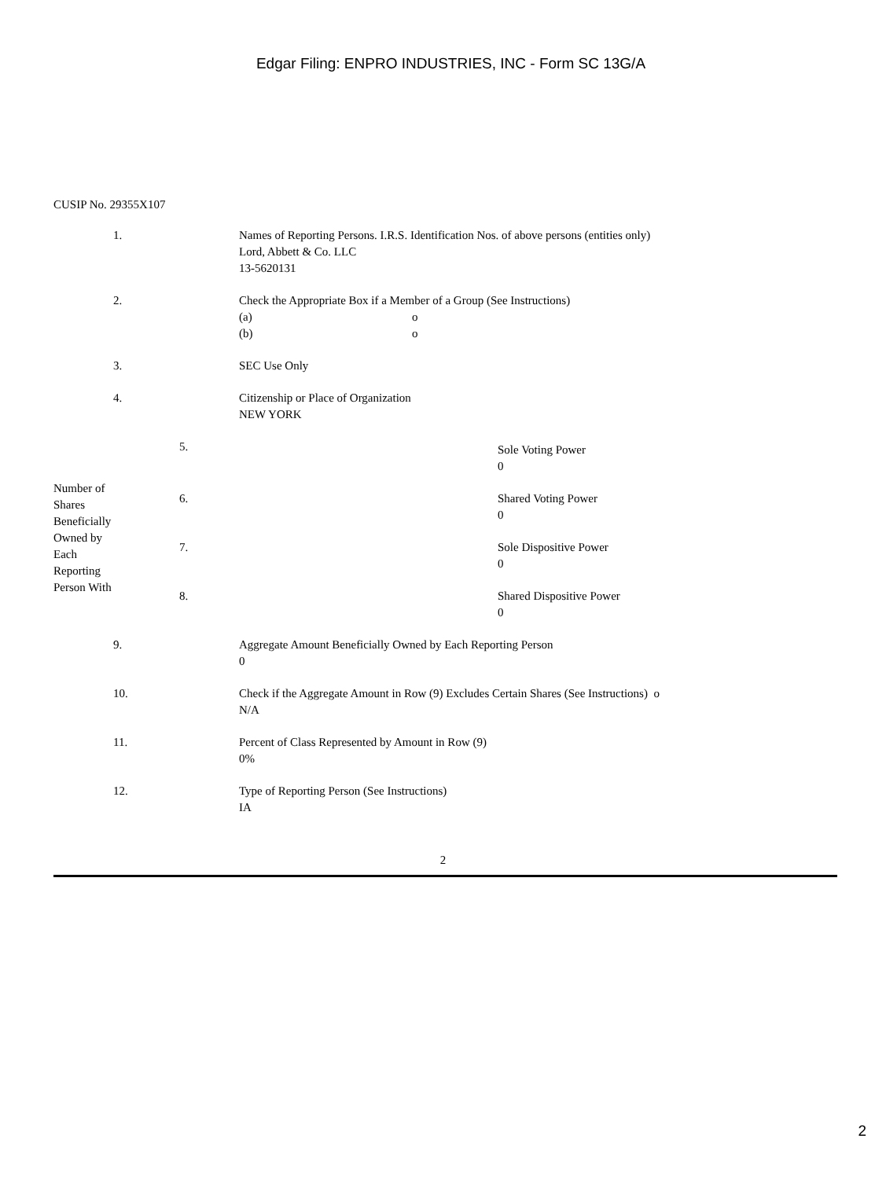Edgar Filing: ENPRO INDUSTRIES, INC - Form SC 13G/A
CUSIP No. 29355X107
| 1. | Names of Reporting Persons. I.R.S. Identification Nos. of above persons (entities only) Lord, Abbett & Co. LLC 13-5620131 |
| 2. | Check the Appropriate Box if a Member of a Group (See Instructions) (a) o (b) o |
| 3. | SEC Use Only |
| 4. | Citizenship or Place of Organization NEW YORK |
| Number of Shares Beneficially Owned by Each Reporting Person With | 5. | Sole Voting Power 0 |
| | 6. | Shared Voting Power 0 |
| | 7. | Sole Dispositive Power 0 |
| | 8. | Shared Dispositive Power 0 |
| 9. | Aggregate Amount Beneficially Owned by Each Reporting Person 0 |
| 10. | Check if the Aggregate Amount in Row (9) Excludes Certain Shares (See Instructions) o N/A |
| 11. | Percent of Class Represented by Amount in Row (9) 0% |
| 12. | Type of Reporting Person (See Instructions) IA |
2
2